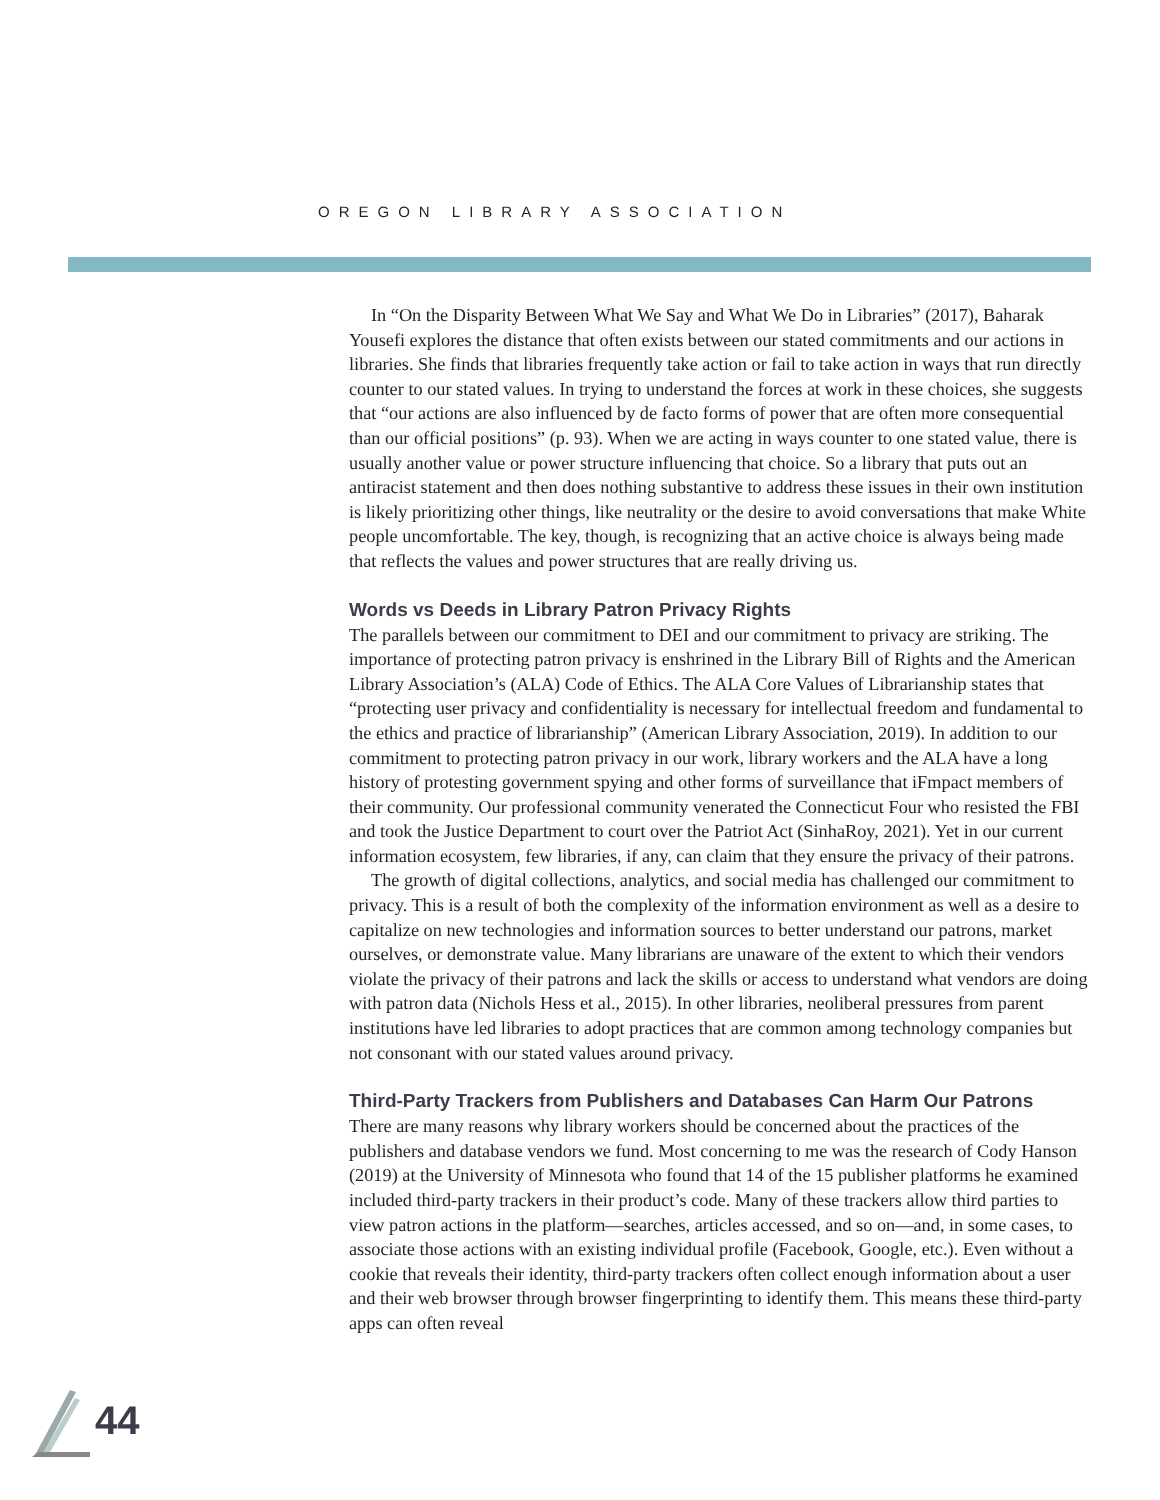OREGON LIBRARY ASSOCIATION
In “On the Disparity Between What We Say and What We Do in Libraries” (2017), Baharak Yousefi explores the distance that often exists between our stated commitments and our actions in libraries. She finds that libraries frequently take action or fail to take action in ways that run directly counter to our stated values. In trying to understand the forces at work in these choices, she suggests that “our actions are also influenced by de facto forms of power that are often more consequential than our official positions” (p. 93). When we are acting in ways counter to one stated value, there is usually another value or power structure influencing that choice. So a library that puts out an antiracist statement and then does nothing substantive to address these issues in their own institution is likely prioritizing other things, like neutrality or the desire to avoid conversations that make White people uncomfortable. The key, though, is recognizing that an active choice is always being made that reflects the values and power structures that are really driving us.
Words vs Deeds in Library Patron Privacy Rights
The parallels between our commitment to DEI and our commitment to privacy are striking. The importance of protecting patron privacy is enshrined in the Library Bill of Rights and the American Library Association’s (ALA) Code of Ethics. The ALA Core Values of Librarianship states that “protecting user privacy and confidentiality is necessary for intellectual freedom and fundamental to the ethics and practice of librarianship” (American Library Association, 2019). In addition to our commitment to protecting patron privacy in our work, library workers and the ALA have a long history of protesting government spying and other forms of surveillance that iFmpact members of their community. Our professional community venerated the Connecticut Four who resisted the FBI and took the Justice Department to court over the Patriot Act (SinhaRoy, 2021). Yet in our current information ecosystem, few libraries, if any, can claim that they ensure the privacy of their patrons.
The growth of digital collections, analytics, and social media has challenged our commitment to privacy. This is a result of both the complexity of the information environment as well as a desire to capitalize on new technologies and information sources to better understand our patrons, market ourselves, or demonstrate value. Many librarians are unaware of the extent to which their vendors violate the privacy of their patrons and lack the skills or access to understand what vendors are doing with patron data (Nichols Hess et al., 2015). In other libraries, neoliberal pressures from parent institutions have led libraries to adopt practices that are common among technology companies but not consonant with our stated values around privacy.
Third-Party Trackers from Publishers and Databases Can Harm Our Patrons
There are many reasons why library workers should be concerned about the practices of the publishers and database vendors we fund. Most concerning to me was the research of Cody Hanson (2019) at the University of Minnesota who found that 14 of the 15 publisher platforms he examined included third-party trackers in their product’s code. Many of these trackers allow third parties to view patron actions in the platform—searches, articles accessed, and so on—and, in some cases, to associate those actions with an existing individual profile (Facebook, Google, etc.). Even without a cookie that reveals their identity, third-party trackers often collect enough information about a user and their web browser through browser fingerprinting to identify them. This means these third-party apps can often reveal
44